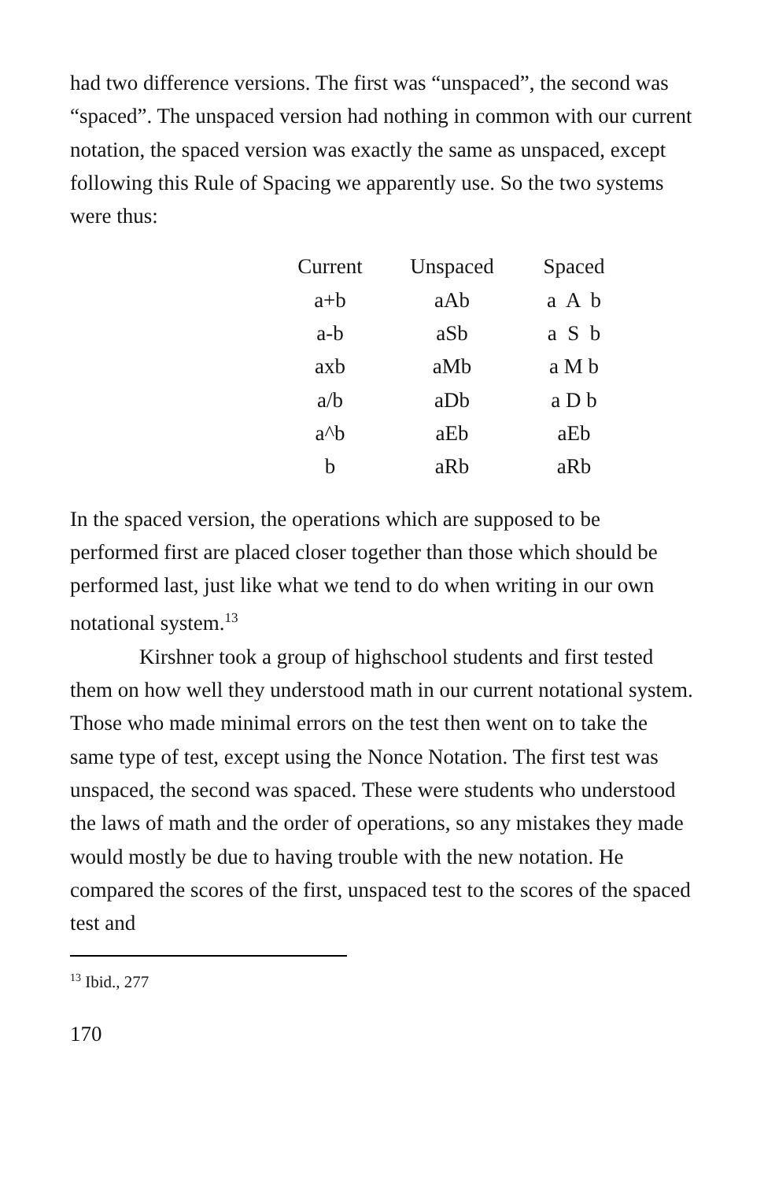had two difference versions. The first was “unspaced”, the second was “spaced”. The unspaced version had nothing in common with our current notation, the spaced version was exactly the same as unspaced, except following this Rule of Spacing we apparently use. So the two systems were thus:
| Current | Unspaced | Spaced |
| --- | --- | --- |
| a+b | aAb | a A b |
| a-b | aSb | a S b |
| axb | aMb | a M b |
| a/b | aDb | a D b |
| a^b | aEb | aEb |
| b | aRb | aRb |
In the spaced version, the operations which are supposed to be performed first are placed closer together than those which should be performed last, just like what we tend to do when writing in our own notational system.<sup>13</sup>
Kirshner took a group of highschool students and first tested them on how well they understood math in our current notational system. Those who made minimal errors on the test then went on to take the same type of test, except using the Nonce Notation. The first test was unspaced, the second was spaced. These were students who understood the laws of math and the order of operations, so any mistakes they made would mostly be due to having trouble with the new notation. He compared the scores of the first, unspaced test to the scores of the spaced test and
<sup>13</sup> Ibid., 277
170